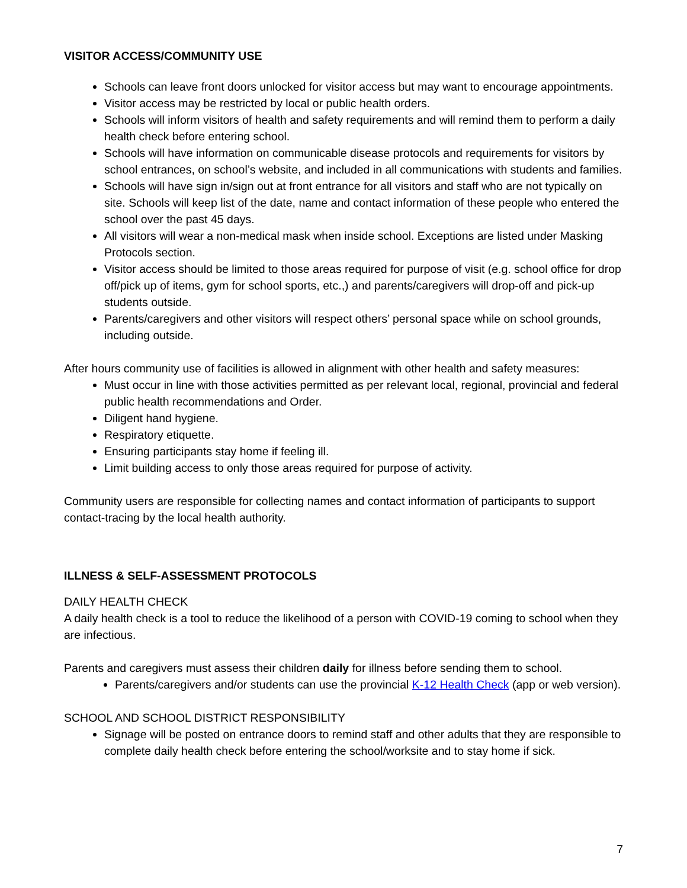VISITOR ACCESS/COMMUNITY USE
Schools can leave front doors unlocked for visitor access but may want to encourage appointments.
Visitor access may be restricted by local or public health orders.
Schools will inform visitors of health and safety requirements and will remind them to perform a daily health check before entering school.
Schools will have information on communicable disease protocols and requirements for visitors by school entrances, on school’s website, and included in all communications with students and families.
Schools will have sign in/sign out at front entrance for all visitors and staff who are not typically on site. Schools will keep list of the date, name and contact information of these people who entered the school over the past 45 days.
All visitors will wear a non-medical mask when inside school. Exceptions are listed under Masking Protocols section.
Visitor access should be limited to those areas required for purpose of visit (e.g. school office for drop off/pick up of items, gym for school sports, etc.,) and parents/caregivers will drop-off and pick-up students outside.
Parents/caregivers and other visitors will respect others’ personal space while on school grounds, including outside.
After hours community use of facilities is allowed in alignment with other health and safety measures:
Must occur in line with those activities permitted as per relevant local, regional, provincial and federal public health recommendations and Order.
Diligent hand hygiene.
Respiratory etiquette.
Ensuring participants stay home if feeling ill.
Limit building access to only those areas required for purpose of activity.
Community users are responsible for collecting names and contact information of participants to support contact-tracing by the local health authority.
ILLNESS & SELF-ASSESSMENT PROTOCOLS
DAILY HEALTH CHECK
A daily health check is a tool to reduce the likelihood of a person with COVID-19 coming to school when they are infectious.
Parents and caregivers must assess their children daily for illness before sending them to school.
Parents/caregivers and/or students can use the provincial K-12 Health Check (app or web version).
SCHOOL AND SCHOOL DISTRICT RESPONSIBILITY
Signage will be posted on entrance doors to remind staff and other adults that they are responsible to complete daily health check before entering the school/worksite and to stay home if sick.
7